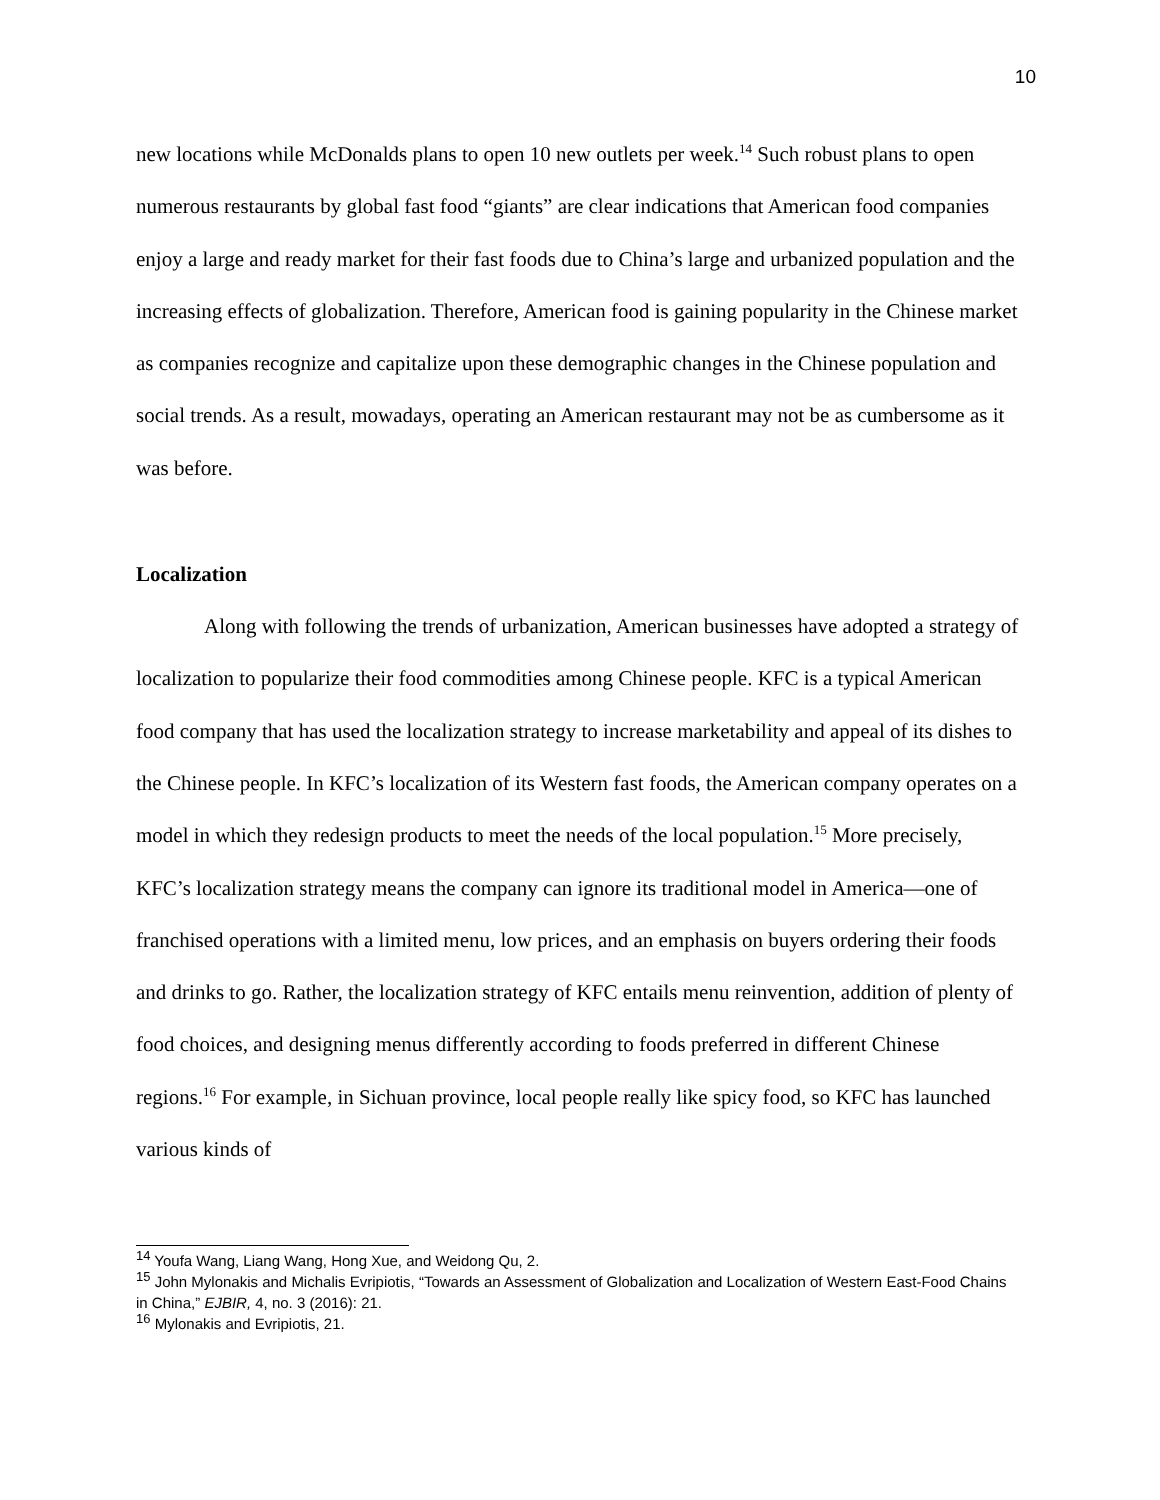10
new locations while McDonalds plans to open 10 new outlets per week.<sup>14</sup> Such robust plans to open numerous restaurants by global fast food “giants” are clear indications that American food companies enjoy a large and ready market for their fast foods due to China’s large and urbanized population and the increasing effects of globalization. Therefore, American food is gaining popularity in the Chinese market as companies recognize and capitalize upon these demographic changes in the Chinese population and social trends. As a result, mowadays, operating an American restaurant may not be as cumbersome as it was before.
Localization
Along with following the trends of urbanization, American businesses have adopted a strategy of localization to popularize their food commodities among Chinese people. KFC is a typical American food company that has used the localization strategy to increase marketability and appeal of its dishes to the Chinese people. In KFC’s localization of its Western fast foods, the American company operates on a model in which they redesign products to meet the needs of the local population.<sup>15</sup> More precisely, KFC’s localization strategy means the company can ignore its traditional model in America—one of franchised operations with a limited menu, low prices, and an emphasis on buyers ordering their foods and drinks to go. Rather, the localization strategy of KFC entails menu reinvention, addition of plenty of food choices, and designing menus differently according to foods preferred in different Chinese regions.<sup>16</sup> For example, in Sichuan province, local people really like spicy food, so KFC has launched various kinds of
<sup>14</sup> Youfa Wang, Liang Wang, Hong Xue, and Weidong Qu, 2.
<sup>15</sup> John Mylonakis and Michalis Evripiotis, “Towards an Assessment of Globalization and Localization of Western East-Food Chains in China,” EJBIR, 4, no. 3 (2016): 21.
<sup>16</sup> Mylonakis and Evripiotis, 21.